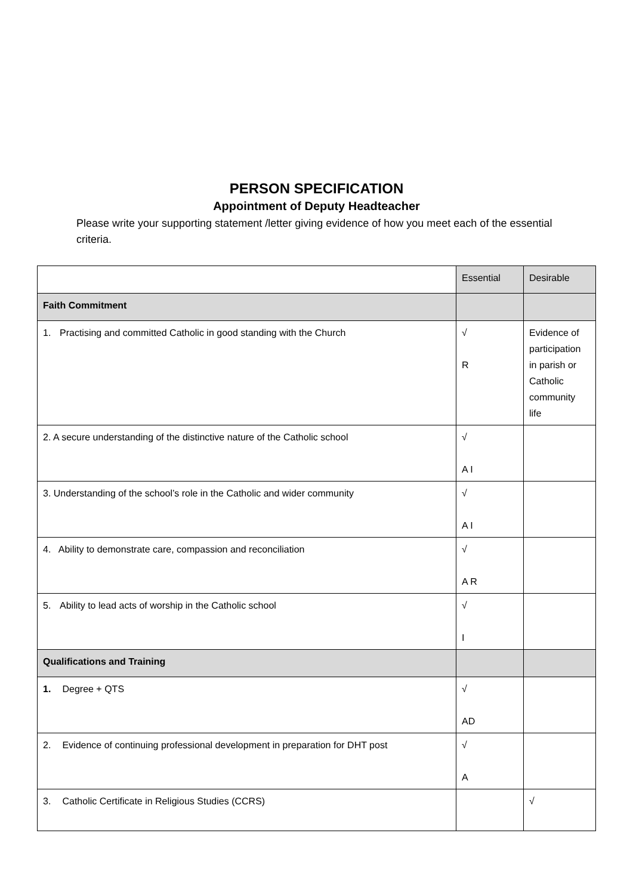PERSON SPECIFICATION
Appointment of Deputy Headteacher
Please write your supporting statement /letter giving evidence of how you meet each of the essential criteria.
| | Essential | Desirable |
| Faith Commitment | | |
| 1. Practising and committed Catholic in good standing with the Church | √ R | Evidence of participation in parish or Catholic community life |
| 2. A secure understanding of the distinctive nature of the Catholic school | √ A I | |
| 3. Understanding of the school’s role in the Catholic and wider community | √ A I | |
| 4. Ability to demonstrate care, compassion and reconciliation | √ A R | |
| 5. Ability to lead acts of worship in the Catholic school | √ I | |
| Qualifications and Training | | |
| 1. Degree + QTS | √ AD | |
| 2. Evidence of continuing professional development in preparation for DHT post | √ A | |
| 3. Catholic Certificate in Religious Studies (CCRS) | | √ |